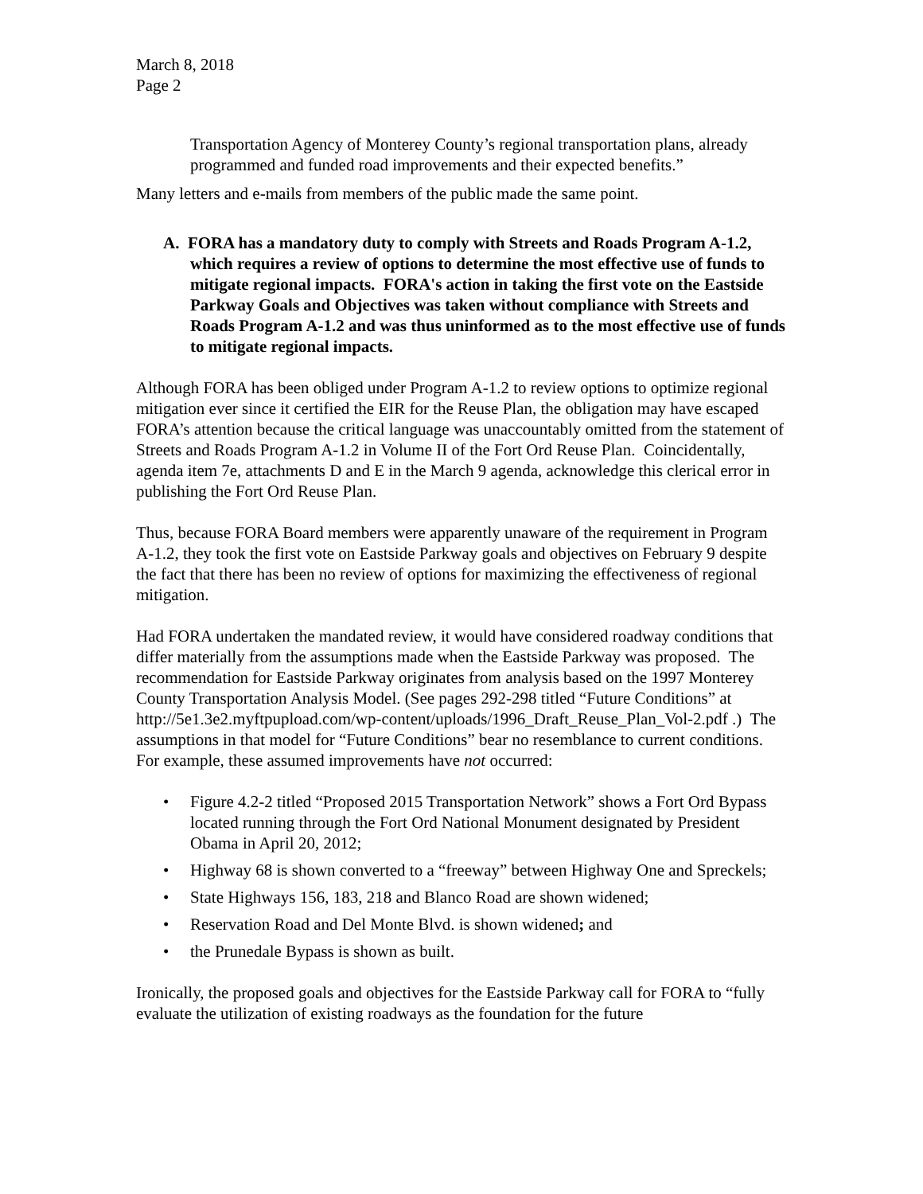March 8, 2018
Page 2
Transportation Agency of Monterey County’s regional transportation plans, already programmed and funded road improvements and their expected benefits.”
Many letters and e-mails from members of the public made the same point.
A. FORA has a mandatory duty to comply with Streets and Roads Program A-1.2, which requires a review of options to determine the most effective use of funds to mitigate regional impacts. FORA's action in taking the first vote on the Eastside Parkway Goals and Objectives was taken without compliance with Streets and Roads Program A-1.2 and was thus uninformed as to the most effective use of funds to mitigate regional impacts.
Although FORA has been obliged under Program A-1.2 to review options to optimize regional mitigation ever since it certified the EIR for the Reuse Plan, the obligation may have escaped FORA’s attention because the critical language was unaccountably omitted from the statement of Streets and Roads Program A-1.2 in Volume II of the Fort Ord Reuse Plan. Coincidentally, agenda item 7e, attachments D and E in the March 9 agenda, acknowledge this clerical error in publishing the Fort Ord Reuse Plan.
Thus, because FORA Board members were apparently unaware of the requirement in Program A-1.2, they took the first vote on Eastside Parkway goals and objectives on February 9 despite the fact that there has been no review of options for maximizing the effectiveness of regional mitigation.
Had FORA undertaken the mandated review, it would have considered roadway conditions that differ materially from the assumptions made when the Eastside Parkway was proposed. The recommendation for Eastside Parkway originates from analysis based on the 1997 Monterey County Transportation Analysis Model. (See pages 292-298 titled “Future Conditions” at http://5e1.3e2.myftpupload.com/wp-content/uploads/1996_Draft_Reuse_Plan_Vol-2.pdf .) The assumptions in that model for “Future Conditions” bear no resemblance to current conditions. For example, these assumed improvements have not occurred:
• Figure 4.2-2 titled “Proposed 2015 Transportation Network” shows a Fort Ord Bypass located running through the Fort Ord National Monument designated by President Obama in April 20, 2012;
• Highway 68 is shown converted to a “freeway” between Highway One and Spreckels;
• State Highways 156, 183, 218 and Blanco Road are shown widened;
• Reservation Road and Del Monte Blvd. is shown widened; and
• the Prunedale Bypass is shown as built.
Ironically, the proposed goals and objectives for the Eastside Parkway call for FORA to “fully evaluate the utilization of existing roadways as the foundation for the future